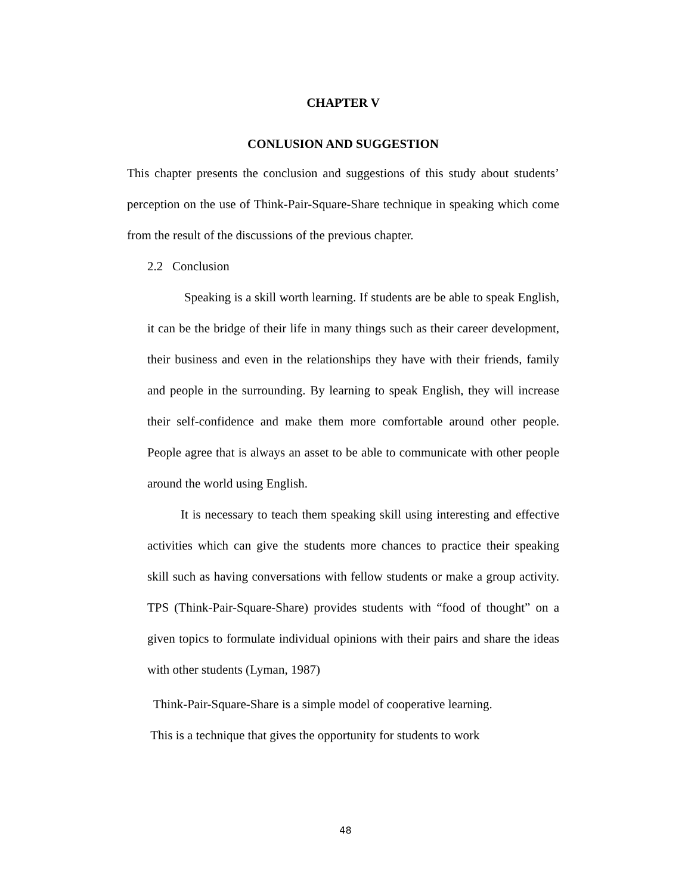CHAPTER V
CONLUSION AND SUGGESTION
This chapter presents the conclusion and suggestions of this study about students’ perception on the use of Think-Pair-Square-Share technique in speaking which come from the result of the discussions of the previous chapter.
2.2 Conclusion
Speaking is a skill worth learning. If students are be able to speak English, it can be the bridge of their life in many things such as their career development, their business and even in the relationships they have with their friends, family and people in the surrounding. By learning to speak English, they will increase their self-confidence and make them more comfortable around other people. People agree that is always an asset to be able to communicate with other people around the world using English.
It is necessary to teach them speaking skill using interesting and effective activities which can give the students more chances to practice their speaking skill such as having conversations with fellow students or make a group activity. TPS (Think-Pair-Square-Share) provides students with “food of thought” on a given topics to formulate individual opinions with their pairs and share the ideas with other students (Lyman, 1987)
Think-Pair-Square-Share is a simple model of cooperative learning.
This is a technique that gives the opportunity for students to work
48